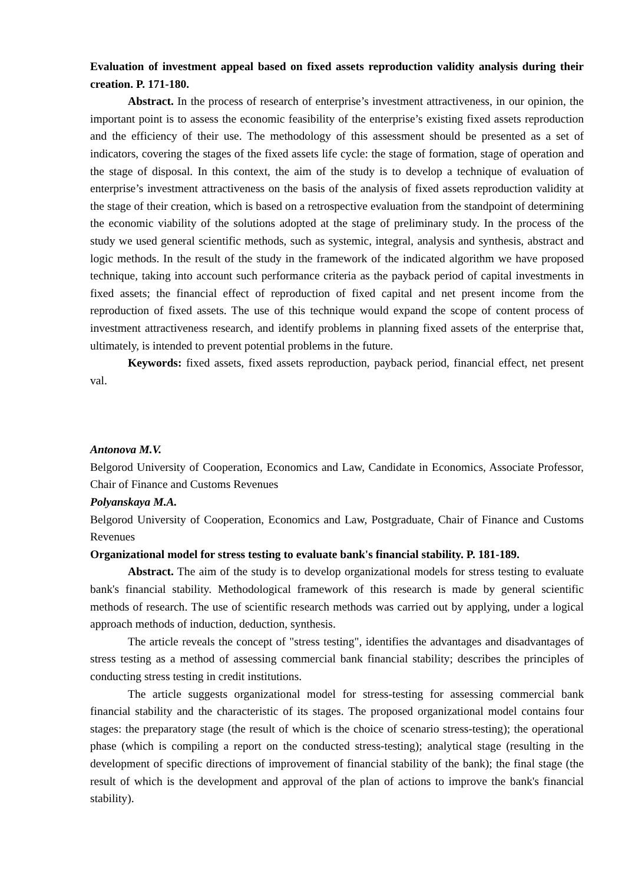Evaluation of investment appeal based on fixed assets reproduction validity analysis during their creation. P. 171-180.
Abstract. In the process of research of enterprise’s investment attractiveness, in our opinion, the important point is to assess the economic feasibility of the enterprise’s existing fixed assets reproduction and the efficiency of their use. The methodology of this assessment should be presented as a set of indicators, covering the stages of the fixed assets life cycle: the stage of formation, stage of operation and the stage of disposal. In this context, the aim of the study is to develop a technique of evaluation of enterprise’s investment attractiveness on the basis of the analysis of fixed assets reproduction validity at the stage of their creation, which is based on a retrospective evaluation from the standpoint of determining the economic viability of the solutions adopted at the stage of preliminary study. In the process of the study we used general scientific methods, such as systemic, integral, analysis and synthesis, abstract and logic methods. In the result of the study in the framework of the indicated algorithm we have proposed technique, taking into account such performance criteria as the payback period of capital investments in fixed assets; the financial effect of reproduction of fixed capital and net present income from the reproduction of fixed assets. The use of this technique would expand the scope of content process of investment attractiveness research, and identify problems in planning fixed assets of the enterprise that, ultimately, is intended to prevent potential problems in the future.
Keywords: fixed assets, fixed assets reproduction, payback period, financial effect, net present val.
Antonova M.V.
Belgorod University of Cooperation, Economics and Law, Candidate in Economics, Associate Professor, Chair of Finance and Customs Revenues
Polyanskaya M.A.
Belgorod University of Cooperation, Economics and Law, Postgraduate, Chair of Finance and Customs Revenues
Organizational model for stress testing to evaluate bank's financial stability. P. 181-189.
Abstract. The aim of the study is to develop organizational models for stress testing to evaluate bank's financial stability. Methodological framework of this research is made by general scientific methods of research. The use of scientific research methods was carried out by applying, under a logical approach methods of induction, deduction, synthesis.
The article reveals the concept of "stress testing", identifies the advantages and disadvantages of stress testing as a method of assessing commercial bank financial stability; describes the principles of conducting stress testing in credit institutions.
The article suggests organizational model for stress-testing for assessing commercial bank financial stability and the characteristic of its stages. The proposed organizational model contains four stages: the preparatory stage (the result of which is the choice of scenario stress-testing); the operational phase (which is compiling a report on the conducted stress-testing); analytical stage (resulting in the development of specific directions of improvement of financial stability of the bank); the final stage (the result of which is the development and approval of the plan of actions to improve the bank's financial stability).